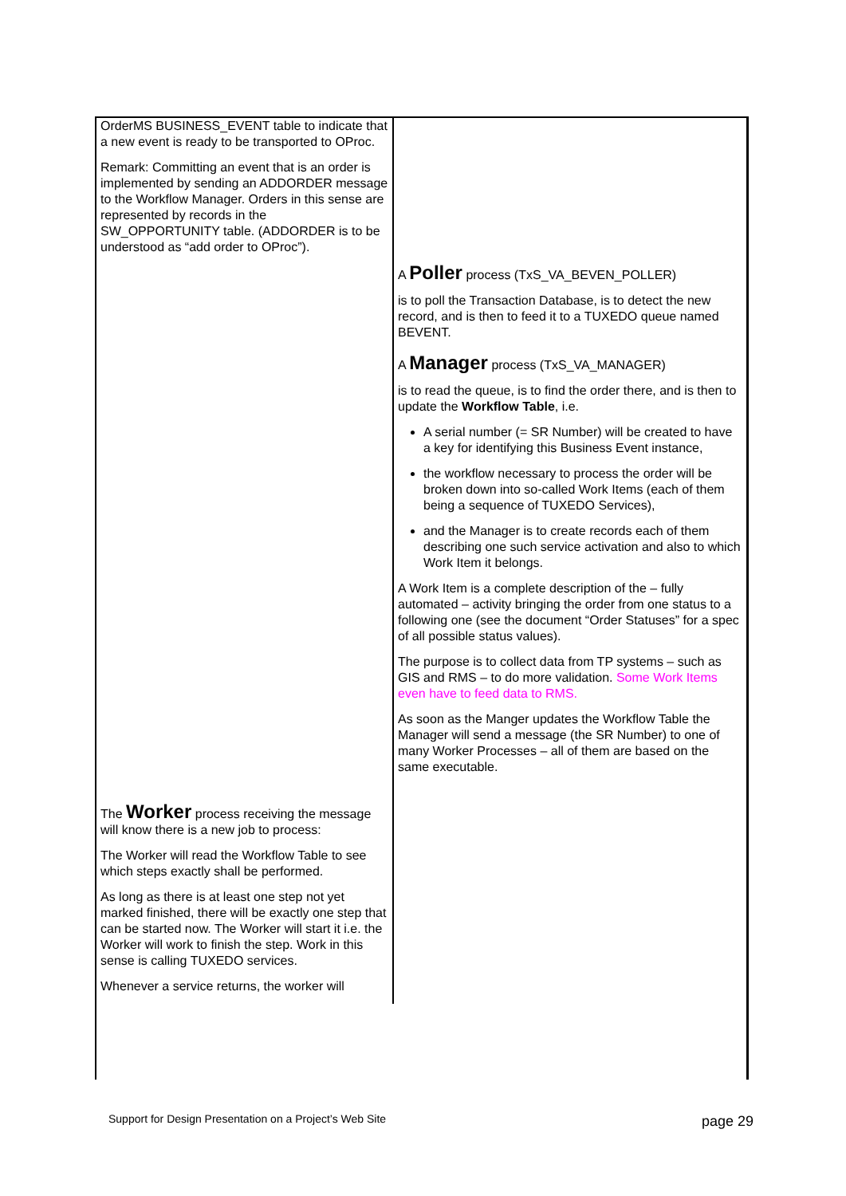| OrderMS BUSINESS_EVENT table to indicate that a new event is ready to be transported to OProc. Remark: Committing an event that is an order is implemented by sending an ADDORDER message to the Workflow Manager. Orders in this sense are represented by records in the SW_OPPORTUNITY table. (ADDORDER is to be understood as “add order to OProc”). | |
| | A Poller process (TxS_VA_BEVEN_POLLER) is to poll the Transaction Database, is to detect the new record, and is then to feed it to a TUXEDO queue named BEVENT. A Manager process (TxS_VA_MANAGER) is to read the queue, is to find the order there, and is then to update the Workflow Table , i.e. A serial number (= SR Number) will be created to have a key for identifying this Business Event instance, the workflow necessary to process the order will be broken down into so-called Work Items (each of them being a sequence of TUXEDO Services), and the Manager is to create records each of them describing one such service activation and also to which Work Item it belongs. A Work Item is a complete description of the – fully automated – activity bringing the order from one status to a following one (see the document “Order Statuses” for a spec of all possible status values). The purpose is to collect data from TP systems – such as GIS and RMS – to do more validation. Some Work Items even have to feed data to RMS. As soon as the Manger updates the Workflow Table the Manager will send a message (the SR Number) to one of many Worker Processes – all of them are based on the same executable. |
| The Worker process receiving the message will know there is a new job to process: The Worker will read the Workflow Table to see which steps exactly shall be performed. As long as there is at least one step not yet marked finished, there will be exactly one step that can be started now. The Worker will start it i.e. the Worker will work to finish the step. Work in this sense is calling TUXEDO services. Whenever a service returns, the worker will | |
Support for Design Presentation on a Project’s Web Site
page 29